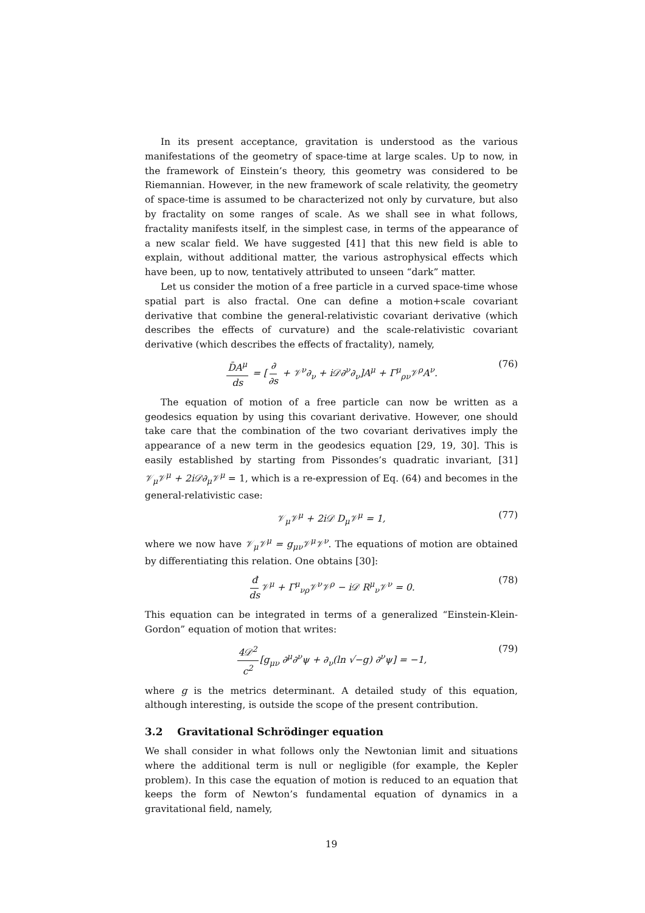In its present acceptance, gravitation is understood as the various manifestations of the geometry of space-time at large scales. Up to now, in the framework of Einstein’s theory, this geometry was considered to be Riemannian. However, in the new framework of scale relativity, the geometry of space-time is assumed to be characterized not only by curvature, but also by fractality on some ranges of scale. As we shall see in what follows, fractality manifests itself, in the simplest case, in terms of the appearance of a new scalar field. We have suggested [41] that this new field is able to explain, without additional matter, the various astrophysical effects which have been, up to now, tentatively attributed to unseen “dark” matter.
Let us consider the motion of a free particle in a curved space-time whose spatial part is also fractal. One can define a motion+scale covariant derivative that combine the general-relativistic covariant derivative (which describes the effects of curvature) and the scale-relativistic covariant derivative (which describes the effects of fractality), namely,
D̄A<sup>μ</sup> ds = [∂ ∂s + 𝒱<sup>ν</sup>∂<sub>ν</sub> + i𝒟∂<sup>ν</sup>∂<sub>ν</sub>]A<sup>μ</sup> + Γ<sup>μ</sup><sub>ρν</sub>𝒱<sup>ρ</sup>A<sup>ν</sup>. (76)
The equation of motion of a free particle can now be written as a geodesics equation by using this covariant derivative. However, one should take care that the combination of the two covariant derivatives imply the appearance of a new term in the geodesics equation [29, 19, 30]. This is easily established by starting from Pissondes’s quadratic invariant, [31] 𝒱<sub>μ</sub>𝒱<sup>μ</sup> + 2i𝒟∂<sub>μ</sub>𝒱<sup>μ</sup> = 1, which is a re-expression of Eq. (64) and becomes in the general-relativistic case:
𝒱<sub>μ</sub>𝒱<sup>μ</sup> + 2i𝒟 D<sub>μ</sub>𝒱<sup>μ</sup> = 1, (77)
where we now have 𝒱<sub>μ</sub>𝒱<sup>μ</sup> = g<sub>μν</sub>𝒱<sup>μ</sup>𝒱<sup>ν</sup>. The equations of motion are obtained by differentiating this relation. One obtains [30]:
đ ds 𝒱<sup>μ</sup> + Γ<sup>μ</sup><sub>νρ</sub>𝒱<sup>ν</sup>𝒱<sup>ρ</sup> − i𝒟 R<sup>μ</sup><sub>ν</sub>𝒱<sup>ν</sup> = 0. (78)
This equation can be integrated in terms of a generalized “Einstein-Klein-Gordon” equation of motion that writes:
4𝒟<sup>2</sup> c<sup>2</sup>[g<sub>μν</sub> ∂<sup>μ</sup>∂<sup>ν</sup>ψ + ∂<sub>ν</sub>(ln √−g) ∂<sup>ν</sup>ψ] = −1, (79)
where g is the metrics determinant. A detailed study of this equation, although interesting, is outside the scope of the present contribution.
3.2 Gravitational Schrödinger equation
We shall consider in what follows only the Newtonian limit and situations where the additional term is null or negligible (for example, the Kepler problem). In this case the equation of motion is reduced to an equation that keeps the form of Newton’s fundamental equation of dynamics in a gravitational field, namely,
19